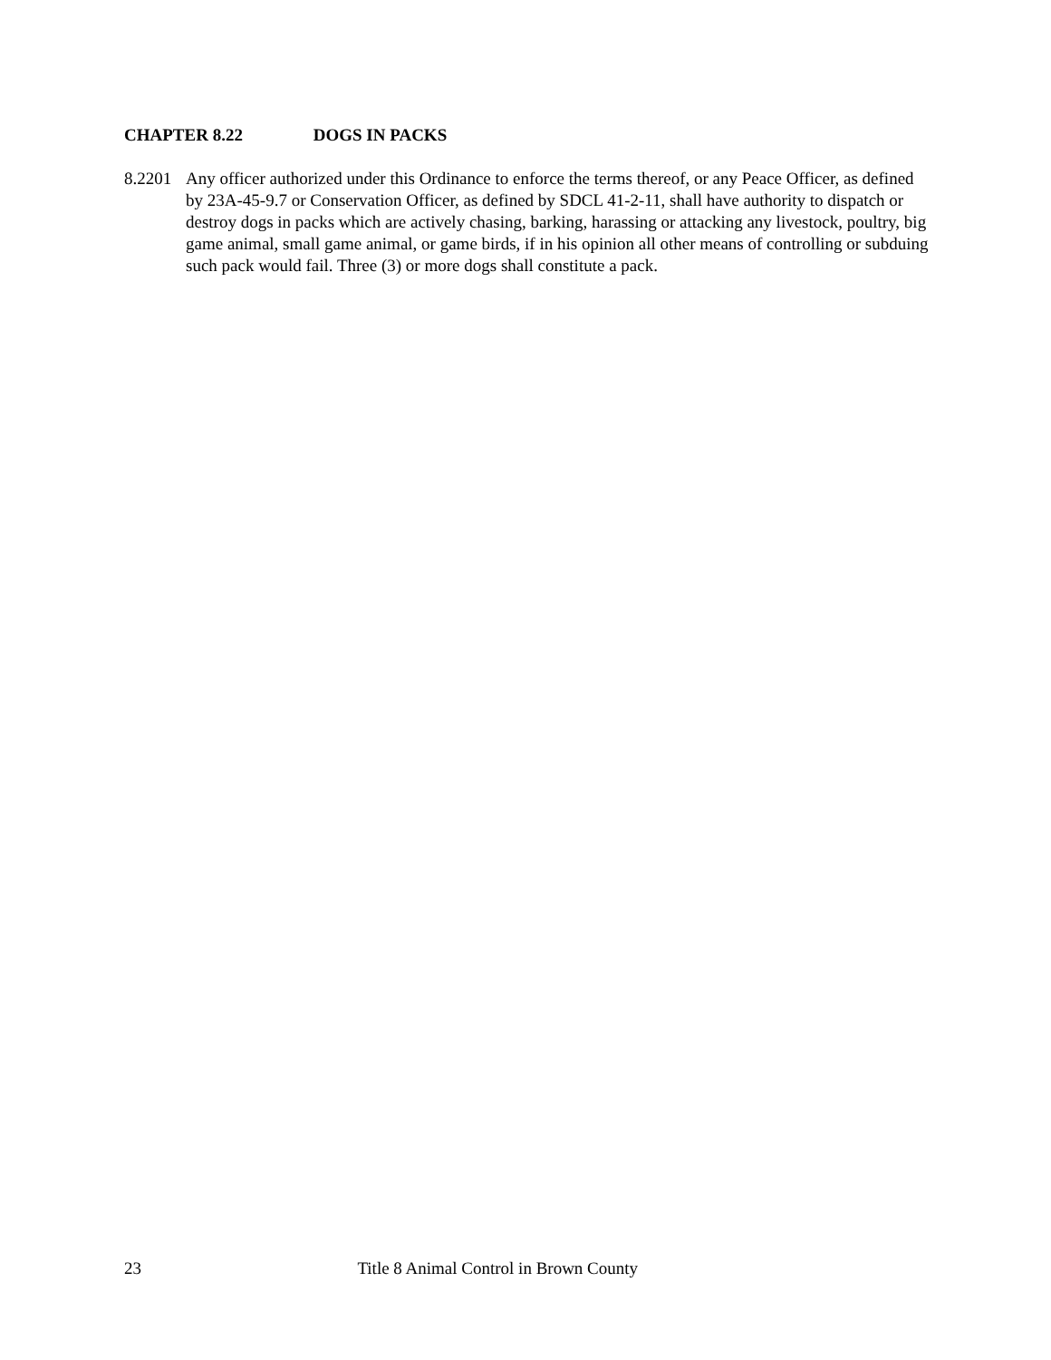CHAPTER 8.22 DOGS IN PACKS
8.2201 Any officer authorized under this Ordinance to enforce the terms thereof, or any Peace Officer, as defined by 23A-45-9.7 or Conservation Officer, as defined by SDCL 41-2-11, shall have authority to dispatch or destroy dogs in packs which are actively chasing, barking, harassing or attacking any livestock, poultry, big game animal, small game animal, or game birds, if in his opinion all other means of controlling or subduing such pack would fail. Three (3) or more dogs shall constitute a pack.
23 Title 8 Animal Control in Brown County